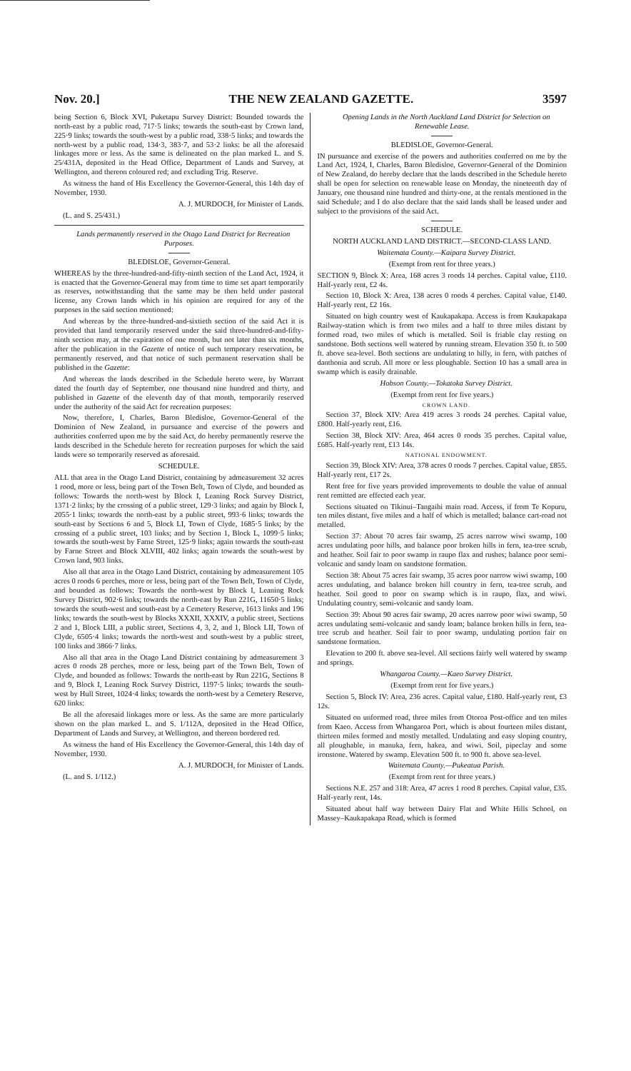Nov. 20.] THE NEW ZEALAND GAZETTE. 3597
being Section 6, Block XVI, Puketapu Survey District: Bounded towards the north-east by a public road, 717·5 links; towards the south-east by Crown land, 225·9 links; towards the south-west by a public road, 338·5 links; and towards the north-west by a public road, 134·3, 383·7, and 53·2 links: be all the aforesaid linkages more or less. As the same is delineated on the plan marked L. and S. 25/431A, deposited in the Head Office, Department of Lands and Survey, at Wellington, and thereon coloured red; and excluding Trig. Reserve.
As witness the hand of His Excellency the Governor-General, this 14th day of November, 1930.
A. J. MURDOCH, for Minister of Lands.
(L. and S. 25/431.)
Lands permanently reserved in the Otago Land District for Recreation Purposes.
BLEDISLOE, Governor-General.
WHEREAS by the three-hundred-and-fifty-ninth section of the Land Act, 1924, it is enacted that the Governor-General may from time to time set apart temporarily as reserves, notwithstanding that the same may be then held under pastoral license, any Crown lands which in his opinion are required for any of the purposes in the said section mentioned:
And whereas by the three-hundred-and-sixtieth section of the said Act it is provided that land temporarily reserved under the said three-hundred-and-fifty-ninth section may, at the expiration of one month, but not later than six months, after the publication in the Gazette of notice of such temporary reservation, be permanently reserved, and that notice of such permanent reservation shall be published in the Gazette:
And whereas the lands described in the Schedule hereto were, by Warrant dated the fourth day of September, one thousand nine hundred and thirty, and published in Gazette of the eleventh day of that month, temporarily reserved under the authority of the said Act for recreation purposes:
Now, therefore, I, Charles, Baron Bledisloe, Governor-General of the Dominion of New Zealand, in pursuance and exercise of the powers and authorities conferred upon me by the said Act, do hereby permanently reserve the lands described in the Schedule hereto for recreation purposes for which the said lands were so temporarily reserved as aforesaid.
SCHEDULE.
ALL that area in the Otago Land District, containing by admeasurement 32 acres 1 rood, more or less, being part of the Town Belt, Town of Clyde, and bounded as follows: Towards the north-west by Block I, Leaning Rock Survey District, 1371·2 links; by the crossing of a public street, 129·3 links; and again by Block I, 2055·1 links; towards the north-east by a public street, 993·6 links; towards the south-east by Sections 6 and 5, Block LI, Town of Clyde, 1685·5 links; by the crossing of a public street, 103 links; and by Section 1, Block L, 1099·5 links; towards the south-west by Farne Street, 125·9 links; again towards the south-east by Farne Street and Block XLVIII, 402 links; again towards the south-west by Crown land, 903 links.
Also all that area in the Otago Land District, containing by admeasurement 105 acres 0 roods 6 perches, more or less, being part of the Town Belt, Town of Clyde, and bounded as follows: Towards the north-west by Block I, Leaning Rock Survey District, 902·6 links; towards the north-east by Run 221G, 11650·5 links; towards the south-west and south-east by a Cemetery Reserve, 1613 links and 196 links; towards the south-west by Blocks XXXII, XXXIV, a public street, Sections 2 and 1, Block LIII, a public street, Sections 4, 3, 2, and 1, Block LII, Town of Clyde, 6505·4 links; towards the north-west and south-west by a public street, 100 links and 3866·7 links.
Also all that area in the Otago Land District containing by admeasurement 3 acres 0 roods 28 perches, more or less, being part of the Town Belt, Town of Clyde, and bounded as follows: Towards the north-east by Run 221G, Sections 8 and 9, Block I, Leaning Rock Survey District, 1197·5 links; towards the south-west by Hull Street, 1024·4 links; towards the north-west by a Cemetery Reserve, 620 links:
Be all the aforesaid linkages more or less. As the same are more particularly shown on the plan marked L. and S. 1/112A, deposited in the Head Office, Department of Lands and Survey, at Wellington, and thereon bordered red.
As witness the hand of His Excellency the Governor-General, this 14th day of November, 1930.
A. J. MURDOCH, for Minister of Lands.
(L. and S. 1/112.)
Opening Lands in the North Auckland Land District for Selection on Renewable Lease.
BLEDISLOE, Governor-General.
IN pursuance and exercise of the powers and authorities conferred on me by the Land Act, 1924, I, Charles, Baron Bledisloe, Governor-General of the Dominion of New Zealand, do hereby declare that the lands described in the Schedule hereto shall be open for selection on renewable lease on Monday, the nineteenth day of January, one thousand nine hundred and thirty-one, at the rentals mentioned in the said Schedule; and I do also declare that the said lands shall be leased under and subject to the provisions of the said Act.
SCHEDULE.
NORTH AUCKLAND LAND DISTRICT.—SECOND-CLASS LAND.
Waitemata County.—Kaipara Survey District.
(Exempt from rent for three years.)
SECTION 9, Block X: Area, 168 acres 3 roods 14 perches. Capital value, £110. Half-yearly rent, £2 4s.
Section 10, Block X: Area, 138 acres 0 roods 4 perches. Capital value, £140. Half-yearly rent, £2 16s.
Situated on high country west of Kaukapakapa. Access is from Kaukapakapa Railway-station which is from two miles and a half to three miles distant by formed road, two miles of which is metalled. Soil is friable clay resting on sandstone. Both sections well watered by running stream. Elevation 350 ft. to 500 ft. above sea-level. Both sections are undulating to hilly, in fern, with patches of danthonia and scrub. All more or less ploughable. Section 10 has a small area in swamp which is easily drainable.
Hobson County.—Tokatoka Survey District.
(Exempt from rent for five years.)
CROWN LAND.
Section 37, Block XIV: Area 419 acres 3 roods 24 perches. Capital value, £800. Half-yearly rent, £16.
Section 38, Block XIV: Area, 464 acres 0 roods 35 perches. Capital value, £685. Half-yearly rent, £13 14s.
NATIONAL ENDOWMENT.
Section 39, Block XIV: Area, 378 acres 0 roods 7 perches. Capital value, £855. Half-yearly rent, £17 2s.
Rent free for five years provided improvements to double the value of annual rent remitted are effected each year.
Sections situated on Tikinui–Tangaihi main road. Access, if from Te Kopuru, ten miles distant, five miles and a half of which is metalled; balance cart-road not metalled.
Section 37: About 70 acres fair swamp, 25 acres narrow wiwi swamp, 100 acres undulating poor hills, and balance poor broken hills in fern, tea-tree scrub, and heather. Soil fair to poor swamp in raupo flax and rushes; balance poor semi-volcanic and sandy loam on sandstone formation.
Section 38: About 75 acres fair swamp, 35 acres poor narrow wiwi swamp, 100 acres undulating, and balance broken hill country in fern, tea-tree scrub, and heather. Soil good to poor on swamp which is in raupo, flax, and wiwi. Undulating country, semi-volcanic and sandy loam.
Section 39: About 90 acres fair swamp, 20 acres narrow poor wiwi swamp, 50 acres undulating semi-volcanic and sandy loam; balance broken hills in fern, tea-tree scrub and heather. Soil fair to poor swamp, undulating portion fair on sandstone formation.
Elevation to 200 ft. above sea-level. All sections fairly well watered by swamp and springs.
Whangaroa County.—Kaeo Survey District.
(Exempt from rent for five years.)
Section 5, Block IV: Area, 236 acres. Capital value, £180. Half-yearly rent, £3 12s.
Situated on unformed road, three miles from Otoroa Post-office and ten miles from Kaeo. Access from Whangaroa Port, which is about fourteen miles distant, thirteen miles formed and mostly metalled. Undulating and easy sloping country, all ploughable, in manuka, fern, hakea, and wiwi. Soil, pipeclay and some ironstone. Watered by swamp. Elevation 500 ft. to 900 ft. above sea-level.
Waitemata County.—Pukeatua Parish.
(Exempt from rent for three years.)
Sections N.E. 257 and 318: Area, 47 acres 1 rood 8 perches. Capital value, £35. Half-yearly rent, 14s.
Situated about half way between Dairy Flat and White Hills School, on Massey–Kaukapakapa Road, which is formed